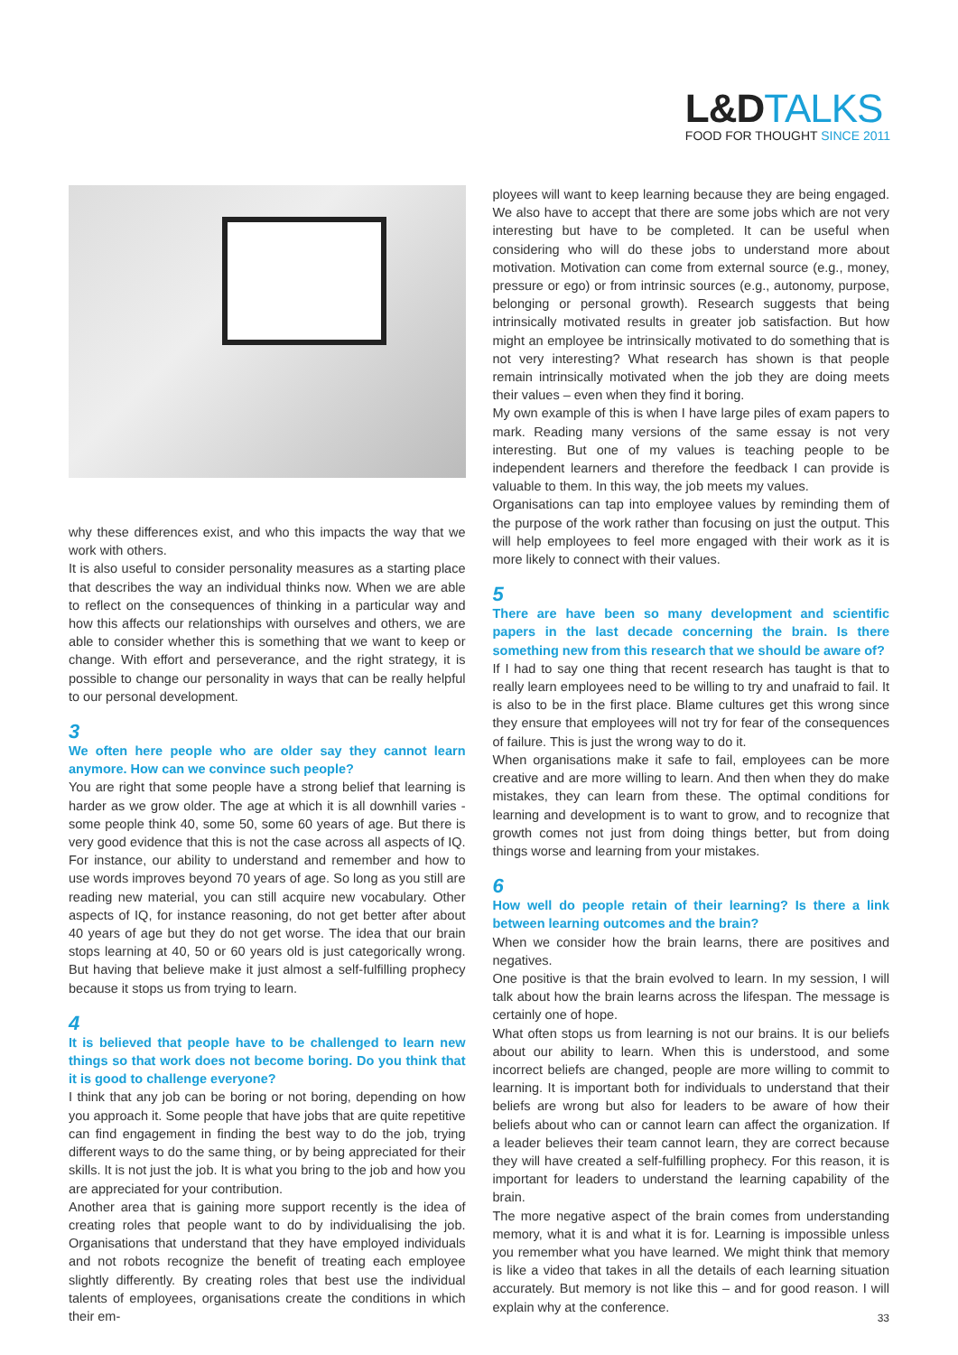L&DTALKS
FOOD FOR THOUGHT SINCE 2011
why these differences exist, and who this impacts the way that we work with others.
It is also useful to consider personality measures as a starting place that describes the way an individual thinks now. When we are able to reflect on the consequences of thinking in a particular way and how this affects our relationships with ourselves and others, we are able to consider whether this is something that we want to keep or change. With effort and perseverance, and the right strategy, it is possible to change our personality in ways that can be really helpful to our personal development.
3
We often here people who are older say they cannot learn anymore. How can we convince such people?
You are right that some people have a strong belief that learning is harder as we grow older. The age at which it is all downhill varies - some people think 40, some 50, some 60 years of age. But there is very good evidence that this is not the case across all aspects of IQ. For instance, our ability to understand and remember and how to use words improves beyond 70 years of age. So long as you still are reading new material, you can still acquire new vocabulary. Other aspects of IQ, for instance reasoning, do not get better after about 40 years of age but they do not get worse. The idea that our brain stops learning at 40, 50 or 60 years old is just categorically wrong. But having that believe make it just almost a self-fulfilling prophecy because it stops us from trying to learn.
4
It is believed that people have to be challenged to learn new things so that work does not become boring. Do you think that it is good to challenge everyone?
I think that any job can be boring or not boring, depending on how you approach it. Some people that have jobs that are quite repetitive can find engagement in finding the best way to do the job, trying different ways to do the same thing, or by being appreciated for their skills. It is not just the job. It is what you bring to the job and how you are appreciated for your contribution.
Another area that is gaining more support recently is the idea of creating roles that people want to do by individualising the job. Organisations that understand that they have employed individuals and not robots recognize the benefit of treating each employee slightly differently. By creating roles that best use the individual talents of employees, organisations create the conditions in which their em-
ployees will want to keep learning because they are being engaged. We also have to accept that there are some jobs which are not very interesting but have to be completed. It can be useful when considering who will do these jobs to understand more about motivation. Motivation can come from external source (e.g., money, pressure or ego) or from intrinsic sources (e.g., autonomy, purpose, belonging or personal growth). Research suggests that being intrinsically motivated results in greater job satisfaction. But how might an employee be intrinsically motivated to do something that is not very interesting? What research has shown is that people remain intrinsically motivated when the job they are doing meets their values – even when they find it boring.
My own example of this is when I have large piles of exam papers to mark. Reading many versions of the same essay is not very interesting. But one of my values is teaching people to be independent learners and therefore the feedback I can provide is valuable to them. In this way, the job meets my values.
Organisations can tap into employee values by reminding them of the purpose of the work rather than focusing on just the output. This will help employees to feel more engaged with their work as it is more likely to connect with their values.
5
There are have been so many development and scientific papers in the last decade concerning the brain. Is there something new from this research that we should be aware of?
If I had to say one thing that recent research has taught is that to really learn employees need to be willing to try and unafraid to fail. It is also to be in the first place. Blame cultures get this wrong since they ensure that employees will not try for fear of the consequences of failure. This is just the wrong way to do it.
When organisations make it safe to fail, employees can be more creative and are more willing to learn. And then when they do make mistakes, they can learn from these. The optimal conditions for learning and development is to want to grow, and to recognize that growth comes not just from doing things better, but from doing things worse and learning from your mistakes.
6
How well do people retain of their learning? Is there a link between learning outcomes and the brain?
When we consider how the brain learns, there are positives and negatives.
One positive is that the brain evolved to learn. In my session, I will talk about how the brain learns across the lifespan. The message is certainly one of hope.
What often stops us from learning is not our brains. It is our beliefs about our ability to learn. When this is understood, and some incorrect beliefs are changed, people are more willing to commit to learning. It is important both for individuals to understand that their beliefs are wrong but also for leaders to be aware of how their beliefs about who can or cannot learn can affect the organization. If a leader believes their team cannot learn, they are correct because they will have created a self-fulfilling prophecy. For this reason, it is important for leaders to understand the learning capability of the brain.
The more negative aspect of the brain comes from understanding memory, what it is and what it is for. Learning is impossible unless you remember what you have learned. We might think that memory is like a video that takes in all the details of each learning situation accurately. But memory is not like this – and for good reason. I will explain why at the conference.
33